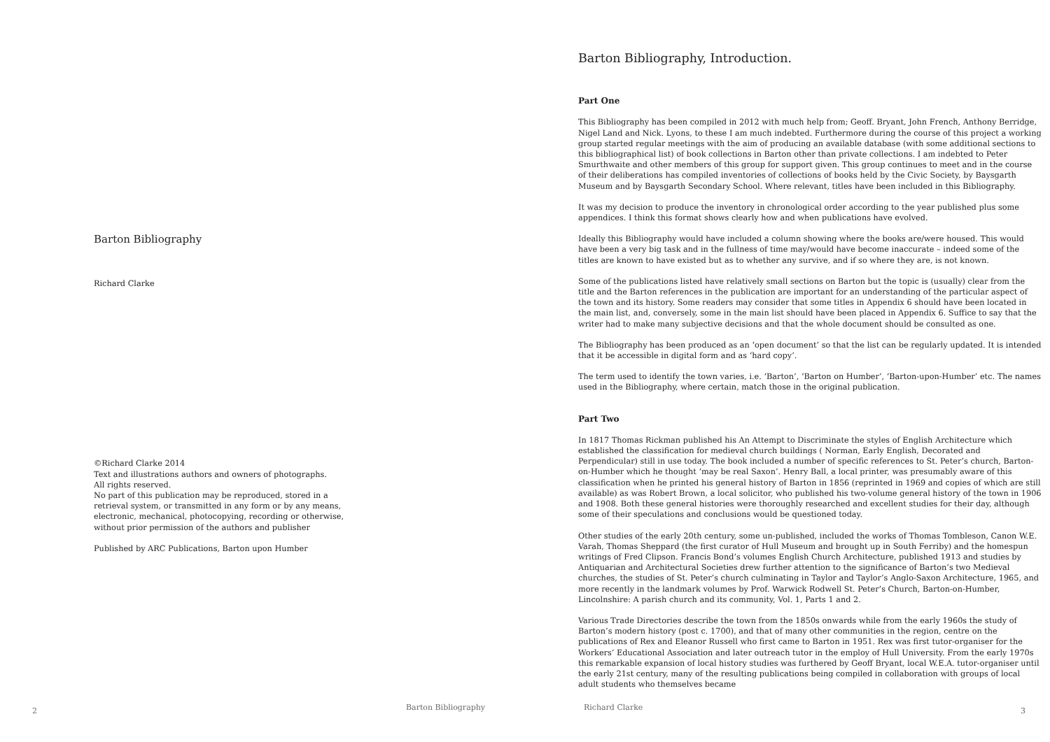Barton Bibliography
Richard Clarke
©Richard Clarke 2014
Text and illustrations authors and owners of photographs.
All rights reserved.
No part of this publication may be reproduced, stored in a
retrieval system, or transmitted in any form or by any means,
electronic, mechanical, photocopying, recording or otherwise,
without prior permission of the authors and publisher
Published by ARC Publications, Barton upon Humber
2 Barton Bibliography
Barton Bibliography, Introduction.
Part One
This Bibliography has been compiled in 2012 with much help from; Geoff. Bryant, John French, Anthony Berridge, Nigel Land and Nick. Lyons, to these I am much indebted. Furthermore during the course of this project a working group started regular meetings with the aim of producing an available database (with some additional sections to this bibliographical list) of book collections in Barton other than private collections. I am indebted to Peter Smurthwaite and other members of this group for support given. This group continues to meet and in the course of their deliberations has compiled inventories of collections of books held by the Civic Society, by Baysgarth Museum and by Baysgarth Secondary School. Where relevant, titles have been included in this Bibliography.
It was my decision to produce the inventory in chronological order according to the year published plus some appendices. I think this format shows clearly how and when publications have evolved.
Ideally this Bibliography would have included a column showing where the books are/were housed. This would have been a very big task and in the fullness of time may/would have become inaccurate – indeed some of the titles are known to have existed but as to whether any survive, and if so where they are, is not known.
Some of the publications listed have relatively small sections on Barton but the topic is (usually) clear from the title and the Barton references in the publication are important for an understanding of the particular aspect of the town and its history. Some readers may consider that some titles in Appendix 6 should have been located in the main list, and, conversely, some in the main list should have been placed in Appendix 6. Suffice to say that the writer had to make many subjective decisions and that the whole document should be consulted as one.
The Bibliography has been produced as an ‘open document’ so that the list can be regularly updated. It is intended that it be accessible in digital form and as ‘hard copy’.
The term used to identify the town varies, i.e. ‘Barton’, ‘Barton on Humber’, ‘Barton-upon-Humber’ etc. The names used in the Bibliography, where certain, match those in the original publication.
Part Two
In 1817 Thomas Rickman published his An Attempt to Discriminate the styles of English Architecture which established the classification for medieval church buildings ( Norman, Early English, Decorated and Perpendicular) still in use today. The book included a number of specific references to St. Peter’s church, Barton-on-Humber which he thought ‘may be real Saxon’. Henry Ball, a local printer, was presumably aware of this classification when he printed his general history of Barton in 1856 (reprinted in 1969 and copies of which are still available) as was Robert Brown, a local solicitor, who published his two-volume general history of the town in 1906 and 1908. Both these general histories were thoroughly researched and excellent studies for their day, although some of their speculations and conclusions would be questioned today.
Other studies of the early 20th century, some un-published, included the works of Thomas Tombleson, Canon W.E. Varah, Thomas Sheppard (the first curator of Hull Museum and brought up in South Ferriby) and the homespun writings of Fred Clipson. Francis Bond’s volumes English Church Architecture, published 1913 and studies by Antiquarian and Architectural Societies drew further attention to the significance of Barton’s two Medieval churches, the studies of St. Peter’s church culminating in Taylor and Taylor’s Anglo-Saxon Architecture, 1965, and more recently in the landmark volumes by Prof. Warwick Rodwell St. Peter’s Church, Barton-on-Humber, Lincolnshire: A parish church and its community, Vol. 1, Parts 1 and 2.
Various Trade Directories describe the town from the 1850s onwards while from the early 1960s the study of Barton’s modern history (post c. 1700), and that of many other communities in the region, centre on the publications of Rex and Eleanor Russell who first came to Barton in 1951. Rex was first tutor-organiser for the Workers’ Educational Association and later outreach tutor in the employ of Hull University. From the early 1970s this remarkable expansion of local history studies was furthered by Geoff Bryant, local W.E.A. tutor-organiser until the early 21st century, many of the resulting publications being compiled in collaboration with groups of local adult students who themselves became
Richard Clarke 3